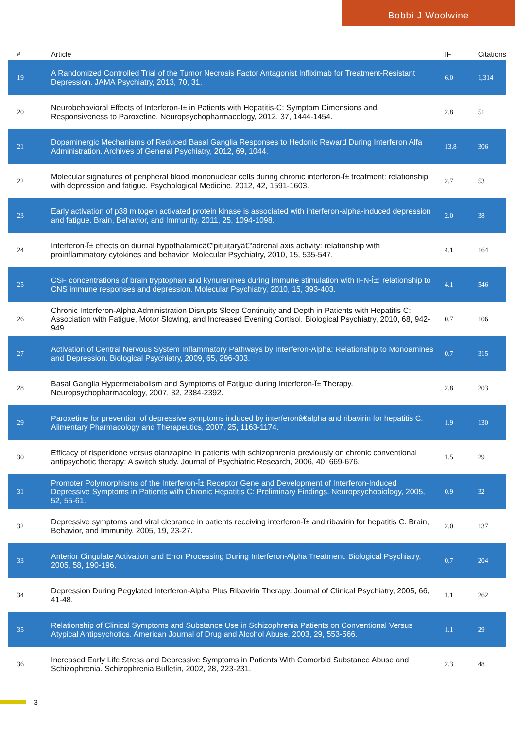Bobbi J Woolwine
| # | Article | IF | Citations |
| --- | --- | --- | --- |
| 19 | A Randomized Controlled Trial of the Tumor Necrosis Factor Antagonist Infliximab for Treatment-Resistant Depression. JAMA Psychiatry, 2013, 70, 31. | 6.0 | 1,314 |
| 20 | Neurobehavioral Effects of Interferon-Î± in Patients with Hepatitis-C: Symptom Dimensions and Responsiveness to Paroxetine. Neuropsychopharmacology, 2012, 37, 1444-1454. | 2.8 | 51 |
| 21 | Dopaminergic Mechanisms of Reduced Basal Ganglia Responses to Hedonic Reward During Interferon Alfa Administration. Archives of General Psychiatry, 2012, 69, 1044. | 13.8 | 306 |
| 22 | Molecular signatures of peripheral blood mononuclear cells during chronic interferon-Î± treatment: relationship with depression and fatigue. Psychological Medicine, 2012, 42, 1591-1603. | 2.7 | 53 |
| 23 | Early activation of p38 mitogen activated protein kinase is associated with interferon-alpha-induced depression and fatigue. Brain, Behavior, and Immunity, 2011, 25, 1094-1098. | 2.0 | 38 |
| 24 | Interferon-Î± effects on diurnal hypothalamicâ€“pituitaryâ€“adrenal axis activity: relationship with proinflammatory cytokines and behavior. Molecular Psychiatry, 2010, 15, 535-547. | 4.1 | 164 |
| 25 | CSF concentrations of brain tryptophan and kynurenines during immune stimulation with IFN-Î±: relationship to CNS immune responses and depression. Molecular Psychiatry, 2010, 15, 393-403. | 4.1 | 546 |
| 26 | Chronic Interferon-Alpha Administration Disrupts Sleep Continuity and Depth in Patients with Hepatitis C: Association with Fatigue, Motor Slowing, and Increased Evening Cortisol. Biological Psychiatry, 2010, 68, 942-949. | 0.7 | 106 |
| 27 | Activation of Central Nervous System Inflammatory Pathways by Interferon-Alpha: Relationship to Monoamines and Depression. Biological Psychiatry, 2009, 65, 296-303. | 0.7 | 315 |
| 28 | Basal Ganglia Hypermetabolism and Symptoms of Fatigue during Interferon-Î± Therapy. Neuropsychopharmacology, 2007, 32, 2384-2392. | 2.8 | 203 |
| 29 | Paroxetine for prevention of depressive symptoms induced by interferonâ€alpha and ribavirin for hepatitis C. Alimentary Pharmacology and Therapeutics, 2007, 25, 1163-1174. | 1.9 | 130 |
| 30 | Efficacy of risperidone versus olanzapine in patients with schizophrenia previously on chronic conventional antipsychotic therapy: A switch study. Journal of Psychiatric Research, 2006, 40, 669-676. | 1.5 | 29 |
| 31 | Promoter Polymorphisms of the Interferon-Î± Receptor Gene and Development of Interferon-Induced Depressive Symptoms in Patients with Chronic Hepatitis C: Preliminary Findings. Neuropsychobiology, 2005, 52, 55-61. | 0.9 | 32 |
| 32 | Depressive symptoms and viral clearance in patients receiving interferon-Î± and ribavirin for hepatitis C. Brain, Behavior, and Immunity, 2005, 19, 23-27. | 2.0 | 137 |
| 33 | Anterior Cingulate Activation and Error Processing During Interferon-Alpha Treatment. Biological Psychiatry, 2005, 58, 190-196. | 0.7 | 204 |
| 34 | Depression During Pegylated Interferon-Alpha Plus Ribavirin Therapy. Journal of Clinical Psychiatry, 2005, 66, 41-48. | 1.1 | 262 |
| 35 | Relationship of Clinical Symptoms and Substance Use in Schizophrenia Patients on Conventional Versus Atypical Antipsychotics. American Journal of Drug and Alcohol Abuse, 2003, 29, 553-566. | 1.1 | 29 |
| 36 | Increased Early Life Stress and Depressive Symptoms in Patients With Comorbid Substance Abuse and Schizophrenia. Schizophrenia Bulletin, 2002, 28, 223-231. | 2.3 | 48 |
3